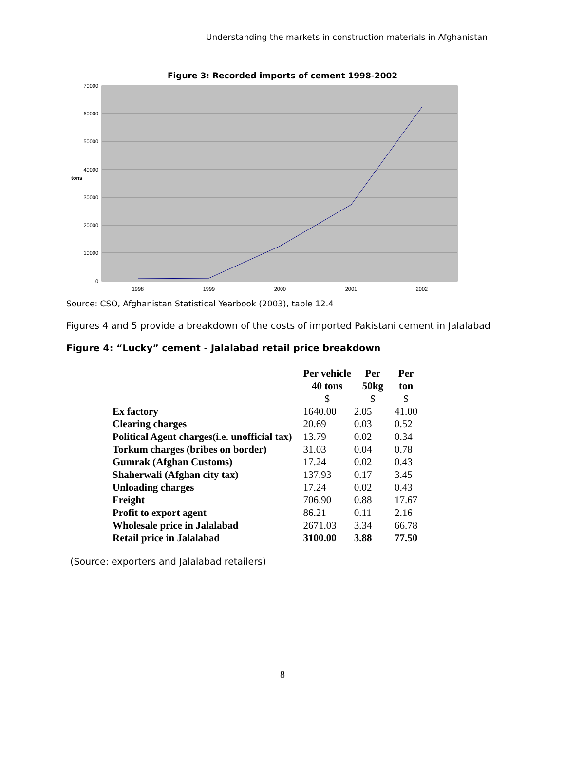Understanding the markets in construction materials in Afghanistan
Figure 3: Recorded imports of cement 1998-2002
70000
60000
50000
40000
30000
20000
10000
0
tons
1998
1999
2000
2001
2002
Source: CSO, Afghanistan Statistical Yearbook (2003), table 12.4
Figures 4 and 5 provide a breakdown of the costs of imported Pakistani cement in Jalalabad
Figure 4: “Lucky” cement - Jalalabad retail price breakdown
| | Per vehicle 40 tons $ | Per 50kg $ | Per ton $ |
| --- | --- | --- | --- |
| Ex factory | 1640.00 | 2.05 | 41.00 |
| Clearing charges | 20.69 | 0.03 | 0.52 |
| Political Agent charges(i.e. unofficial tax) | 13.79 | 0.02 | 0.34 |
| Torkum charges (bribes on border) | 31.03 | 0.04 | 0.78 |
| Gumrak (Afghan Customs) | 17.24 | 0.02 | 0.43 |
| Shaherwali (Afghan city tax) | 137.93 | 0.17 | 3.45 |
| Unloading charges | 17.24 | 0.02 | 0.43 |
| Freight | 706.90 | 0.88 | 17.67 |
| Profit to export agent | 86.21 | 0.11 | 2.16 |
| Wholesale price in Jalalabad | 2671.03 | 3.34 | 66.78 |
| Retail price in Jalalabad | 3100.00 | 3.88 | 77.50 |
(Source: exporters and Jalalabad retailers)
8